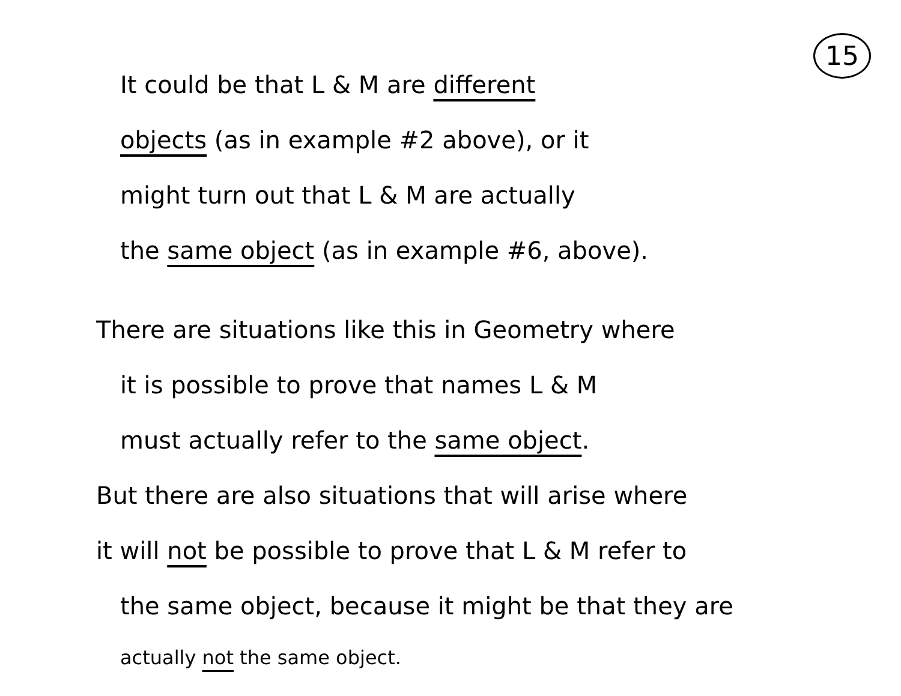15
It could be that L & M are different
objects (as in example #2 above), or it
might turn out that L & M are actually
the same object (as in example #6, above).
There are situations like this in Geometry where
it is possible to prove that names L & M
must actually refer to the same object.
But there are also situations that will arise where
it will not be possible to prove that L & M refer to
the same object, because it might be that they are
actually not the same object.